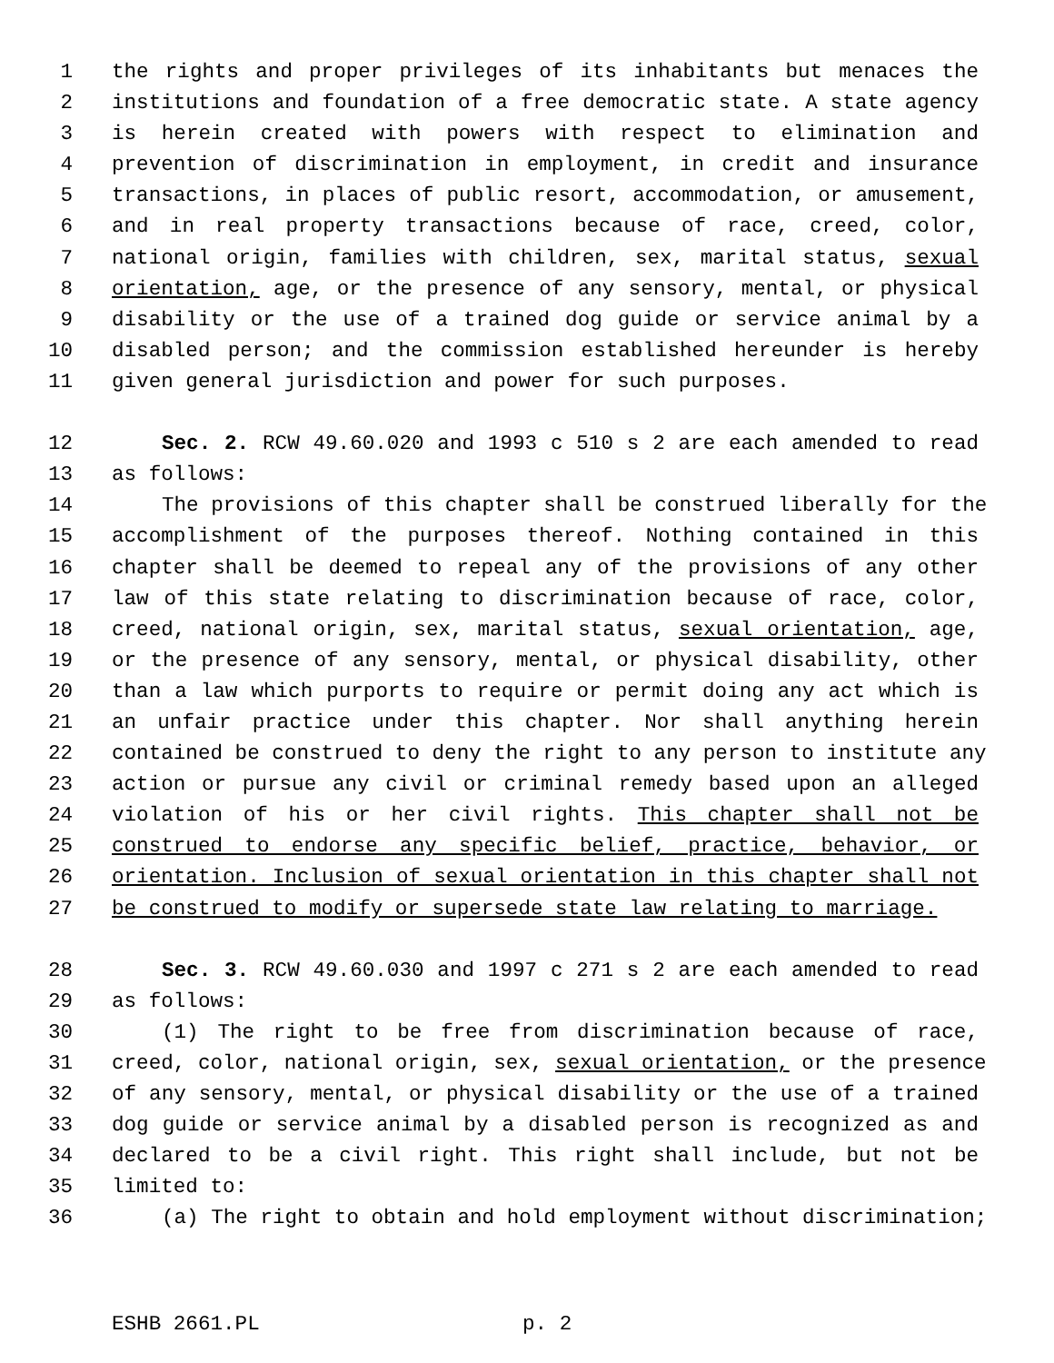1 the rights and proper privileges of its inhabitants but menaces the
2 institutions and foundation of a free democratic state. A state agency
3 is herein created with powers with respect to elimination and
4 prevention of discrimination in employment, in credit and insurance
5 transactions, in places of public resort, accommodation, or amusement,
6 and in real property transactions because of race, creed, color,
7 national origin, families with children, sex, marital status, sexual
8 orientation, age, or the presence of any sensory, mental, or physical
9 disability or the use of a trained dog guide or service animal by a
10 disabled person; and the commission established hereunder is hereby
11 given general jurisdiction and power for such purposes.
12 Sec. 2. RCW 49.60.020 and 1993 c 510 s 2 are each amended to read
13 as follows:
14 The provisions of this chapter shall be construed liberally for the
15 accomplishment of the purposes thereof. Nothing contained in this
16 chapter shall be deemed to repeal any of the provisions of any other
17 law of this state relating to discrimination because of race, color,
18 creed, national origin, sex, marital status, sexual orientation, age,
19 or the presence of any sensory, mental, or physical disability, other
20 than a law which purports to require or permit doing any act which is
21 an unfair practice under this chapter. Nor shall anything herein
22 contained be construed to deny the right to any person to institute any
23 action or pursue any civil or criminal remedy based upon an alleged
24 violation of his or her civil rights. This chapter shall not be
25 construed to endorse any specific belief, practice, behavior, or
26 orientation. Inclusion of sexual orientation in this chapter shall not
27 be construed to modify or supersede state law relating to marriage.
28 Sec. 3. RCW 49.60.030 and 1997 c 271 s 2 are each amended to read
29 as follows:
30 (1) The right to be free from discrimination because of race,
31 creed, color, national origin, sex, sexual orientation, or the presence
32 of any sensory, mental, or physical disability or the use of a trained
33 dog guide or service animal by a disabled person is recognized as and
34 declared to be a civil right. This right shall include, but not be
35 limited to:
36 (a) The right to obtain and hold employment without discrimination;
ESHB 2661.PL p. 2